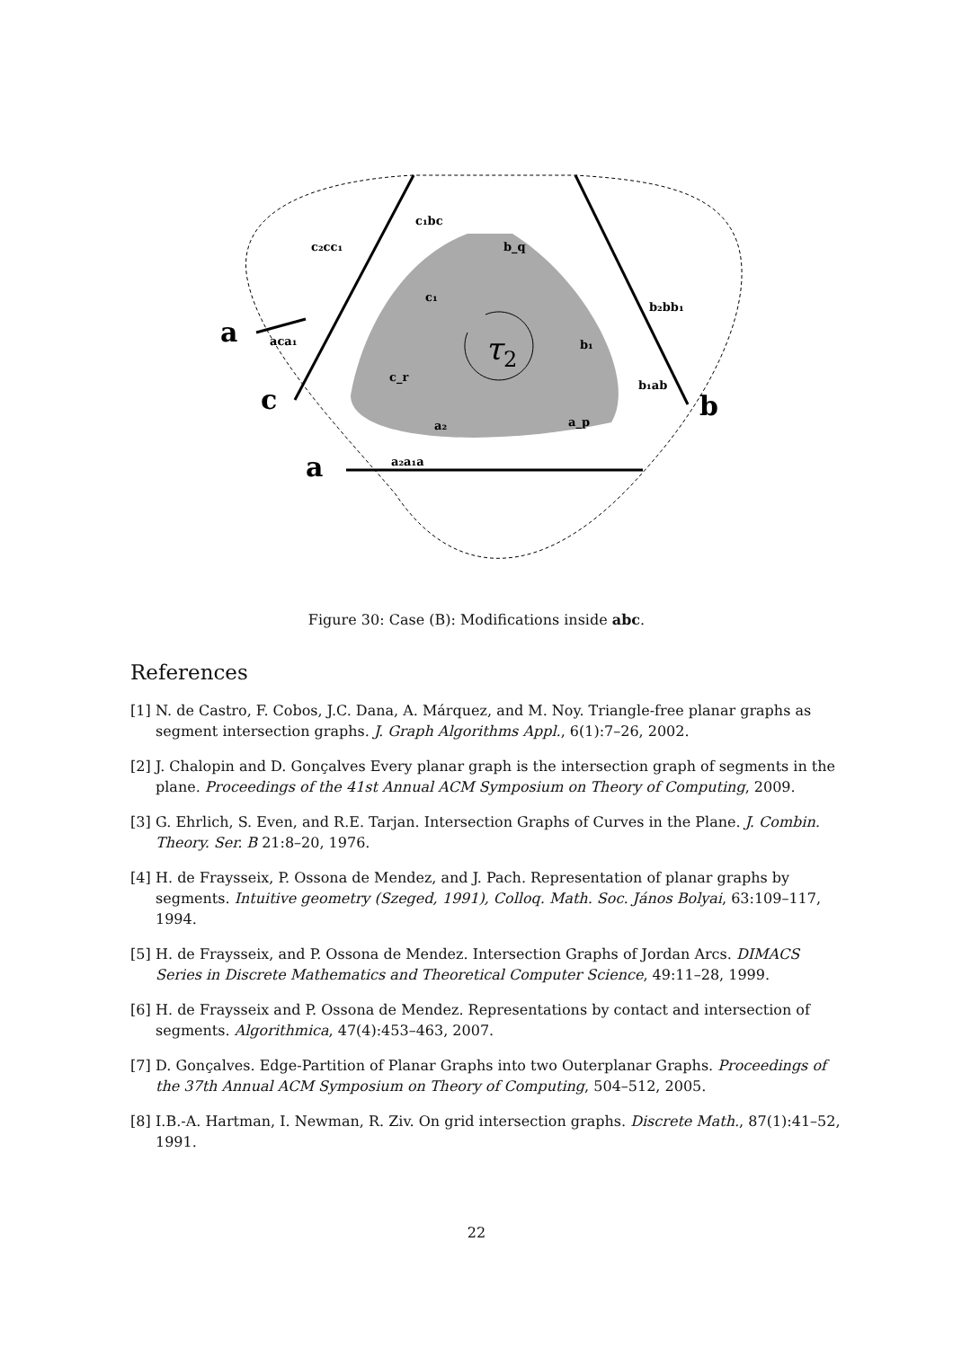τ
2
c₁bc
c₂cc₁
b_q
c₁
b₂bb₁
aca₁
b₁
c_r
b₁ab
a₂
a_p
a₂a₁a
a
c
b
a
Figure 30: Case (B): Modifications inside abc.
References
[1] N. de Castro, F. Cobos, J.C. Dana, A. Márquez, and M. Noy. Triangle-free planar graphs as segment intersection graphs. J. Graph Algorithms Appl., 6(1):7–26, 2002.
[2] J. Chalopin and D. Gonçalves Every planar graph is the intersection graph of segments in the plane. Proceedings of the 41st Annual ACM Symposium on Theory of Computing, 2009.
[3] G. Ehrlich, S. Even, and R.E. Tarjan. Intersection Graphs of Curves in the Plane. J. Combin. Theory. Ser. B 21:8–20, 1976.
[4] H. de Fraysseix, P. Ossona de Mendez, and J. Pach. Representation of planar graphs by segments. Intuitive geometry (Szeged, 1991), Colloq. Math. Soc. János Bolyai, 63:109–117, 1994.
[5] H. de Fraysseix, and P. Ossona de Mendez. Intersection Graphs of Jordan Arcs. DIMACS Series in Discrete Mathematics and Theoretical Computer Science, 49:11–28, 1999.
[6] H. de Fraysseix and P. Ossona de Mendez. Representations by contact and intersection of segments. Algorithmica, 47(4):453–463, 2007.
[7] D. Gonçalves. Edge-Partition of Planar Graphs into two Outerplanar Graphs. Proceedings of the 37th Annual ACM Symposium on Theory of Computing, 504–512, 2005.
[8] I.B.-A. Hartman, I. Newman, R. Ziv. On grid intersection graphs. Discrete Math., 87(1):41–52, 1991.
22